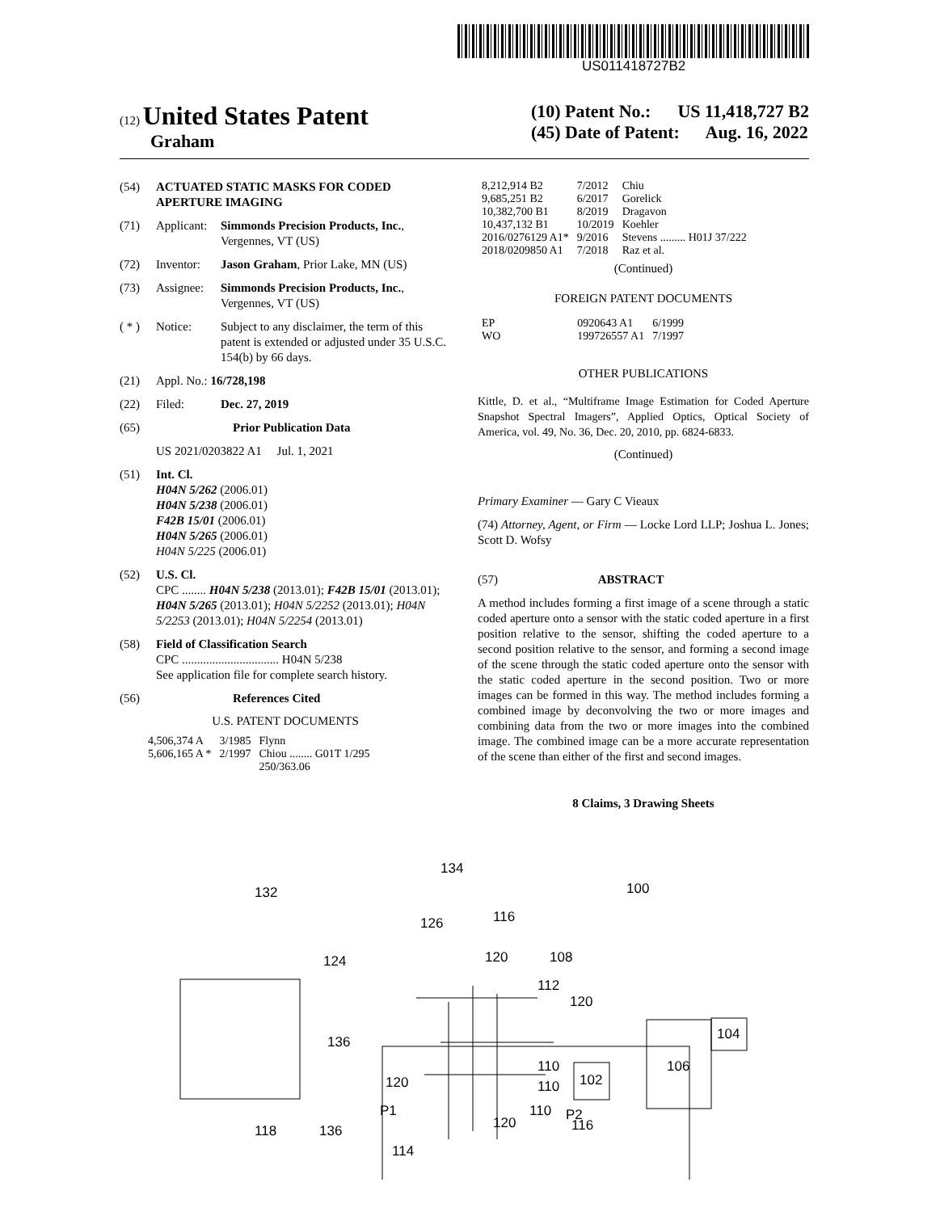US011418727B2
(12) United States Patent
Graham
(10) Patent No.: US 11,418,727 B2
(45) Date of Patent: Aug. 16, 2022
(54) ACTUATED STATIC MASKS FOR CODED APERTURE IMAGING
(71) Applicant: Simmonds Precision Products, Inc., Vergennes, VT (US)
(72) Inventor: Jason Graham, Prior Lake, MN (US)
(73) Assignee: Simmonds Precision Products, Inc., Vergennes, VT (US)
( * ) Notice: Subject to any disclaimer, the term of this patent is extended or adjusted under 35 U.S.C. 154(b) by 66 days.
(21) Appl. No.: 16/728,198
(22) Filed: Dec. 27, 2019
(65) Prior Publication Data
US 2021/0203822 A1 Jul. 1, 2021
(51) Int. Cl.
H04N 5/262 (2006.01)
H04N 5/238 (2006.01)
F42B 15/01 (2006.01)
H04N 5/265 (2006.01)
H04N 5/225 (2006.01)
(52) U.S. Cl.
CPC ........ H04N 5/238 (2013.01); F42B 15/01 (2013.01); H04N 5/265 (2013.01); H04N 5/2252 (2013.01); H04N 5/2253 (2013.01); H04N 5/2254 (2013.01)
(58) Field of Classification Search
CPC ................................ H04N 5/238
See application file for complete search history.
(56) References Cited
U.S. PATENT DOCUMENTS
| 4,506,374 A | 3/1985 | Flynn |
| 5,606,165 A * | 2/1997 | Chiou ........ G01T 1/295 250/363.06 |
| 8,212,914 B2 | 7/2012 | Chiu |
| 9,685,251 B2 | 6/2017 | Gorelick |
| 10,382,700 B1 | 8/2019 | Dragavon |
| 10,437,132 B1 | 10/2019 | Koehler |
| 2016/0276129 A1* | 9/2016 | Stevens ......... H01J 37/222 |
| 2018/0209850 A1 | 7/2018 | Raz et al. |
(Continued)
FOREIGN PATENT DOCUMENTS
| EP | 0920643 A1 | 6/1999 |
| WO | 199726557 A1 | 7/1997 |
OTHER PUBLICATIONS
Kittle, D. et al., “Multiframe Image Estimation for Coded Aperture Snapshot Spectral Imagers”, Applied Optics, Optical Society of America, vol. 49, No. 36, Dec. 20, 2010, pp. 6824-6833.
(Continued)
Primary Examiner — Gary C Vieaux
(74) Attorney, Agent, or Firm — Locke Lord LLP; Joshua L. Jones; Scott D. Wofsy
(57) ABSTRACT
A method includes forming a first image of a scene through a static coded aperture onto a sensor with the static coded aperture in a first position relative to the sensor, shifting the coded aperture to a second position relative to the sensor, and forming a second image of the scene through the static coded aperture onto the sensor with the static coded aperture in the second position. Two or more images can be formed in this way. The method includes forming a combined image by deconvolving the two or more images and combining data from the two or more images into the combined image. The combined image can be a more accurate representation of the scene than either of the first and second images.
8 Claims, 3 Drawing Sheets
132
134
100
126
116
124
120
108
112
120
136
120
110
110
102
106
104
P2
P1
120
110
116
114
118
136